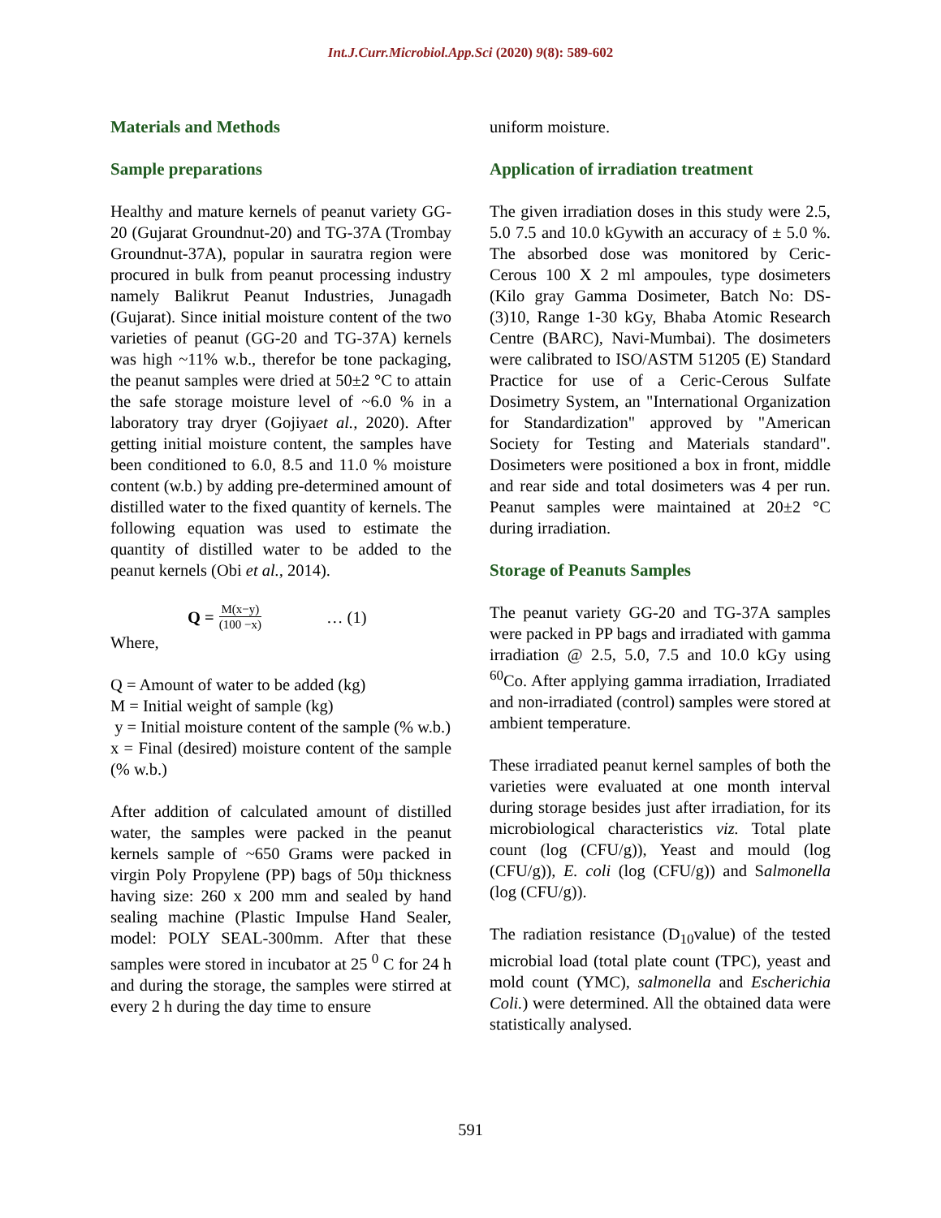Int.J.Curr.Microbiol.App.Sci (2020) 9(8): 589-602
Materials and Methods
Sample preparations
Healthy and mature kernels of peanut variety GG-20 (Gujarat Groundnut-20) and TG-37A (Trombay Groundnut-37A), popular in sauratra region were procured in bulk from peanut processing industry namely Balikrut Peanut Industries, Junagadh (Gujarat). Since initial moisture content of the two varieties of peanut (GG-20 and TG-37A) kernels was high ~11% w.b., therefor be tone packaging, the peanut samples were dried at 50±2 °C to attain the safe storage moisture level of ~6.0 % in a laboratory tray dryer (Gojiyaet al., 2020). After getting initial moisture content, the samples have been conditioned to 6.0, 8.5 and 11.0 % moisture content (w.b.) by adding pre-determined amount of distilled water to the fixed quantity of kernels. The following equation was used to estimate the quantity of distilled water to be added to the peanut kernels (Obi et al., 2014).
Q = M(x−y) (100 −x) … (1)
Where,
Q = Amount of water to be added (kg)
M = Initial weight of sample (kg)
y = Initial moisture content of the sample (% w.b.)
x = Final (desired) moisture content of the sample (% w.b.)
After addition of calculated amount of distilled water, the samples were packed in the peanut kernels sample of ~650 Grams were packed in virgin Poly Propylene (PP) bags of 50µ thickness having size: 260 x 200 mm and sealed by hand sealing machine (Plastic Impulse Hand Sealer, model: POLY SEAL-300mm. After that these samples were stored in incubator at 25 <sup>0</sup> C for 24 h and during the storage, the samples were stirred at every 2 h during the day time to ensure
uniform moisture.
Application of irradiation treatment
The given irradiation doses in this study were 2.5, 5.0 7.5 and 10.0 kGywith an accuracy of ± 5.0 %. The absorbed dose was monitored by Ceric- Cerous 100 X 2 ml ampoules, type dosimeters (Kilo gray Gamma Dosimeter, Batch No: DS-(3)10, Range 1-30 kGy, Bhaba Atomic Research Centre (BARC), Navi-Mumbai). The dosimeters were calibrated to ISO/ASTM 51205 (E) Standard Practice for use of a Ceric-Cerous Sulfate Dosimetry System, an "International Organization for Standardization" approved by "American Society for Testing and Materials standard". Dosimeters were positioned a box in front, middle and rear side and total dosimeters was 4 per run. Peanut samples were maintained at 20±2 °C during irradiation.
Storage of Peanuts Samples
The peanut variety GG-20 and TG-37A samples were packed in PP bags and irradiated with gamma irradiation @ 2.5, 5.0, 7.5 and 10.0 kGy using <sup>60</sup>Co. After applying gamma irradiation, Irradiated and non-irradiated (control) samples were stored at ambient temperature.
These irradiated peanut kernel samples of both the varieties were evaluated at one month interval during storage besides just after irradiation, for its microbiological characteristics viz. Total plate count (log (CFU/g)), Yeast and mould (log (CFU/g)), E. coli (log (CFU/g)) and Salmonella (log (CFU/g)).
The radiation resistance (D<sub>10</sub>value) of the tested microbial load (total plate count (TPC), yeast and mold count (YMC), salmonella and Escherichia Coli.) were determined. All the obtained data were statistically analysed.
591